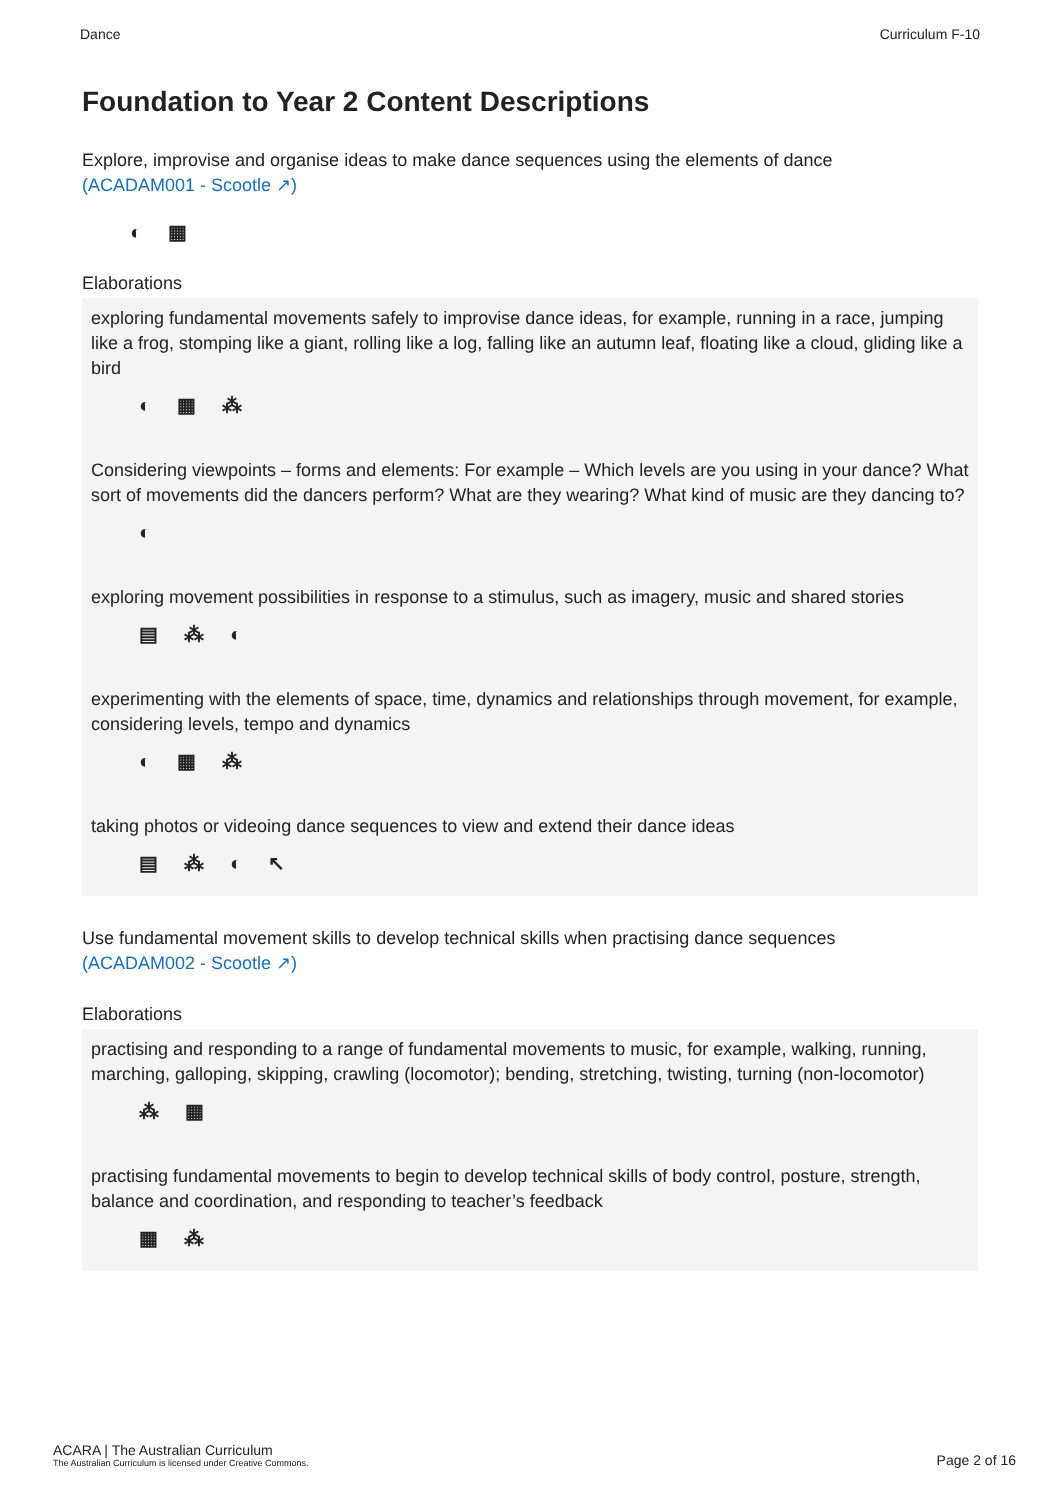Dance Curriculum F-10
Foundation to Year 2 Content Descriptions
Explore, improvise and organise ideas to make dance sequences using the elements of dance
(ACADAM001 - Scootle ↗)
◐ ▦
Elaborations
exploring fundamental movements safely to improvise dance ideas, for example, running in a race, jumping like a frog, stomping like a giant, rolling like a log, falling like an autumn leaf, floating like a cloud, gliding like a bird
◐ ▦ ⁂
Considering viewpoints – forms and elements: For example – Which levels are you using in your dance? What sort of movements did the dancers perform? What are they wearing? What kind of music are they dancing to?
◐
exploring movement possibilities in response to a stimulus, such as imagery, music and shared stories
▤ ⁂ ◐
experimenting with the elements of space, time, dynamics and relationships through movement, for example, considering levels, tempo and dynamics
◐ ▦ ⁂
taking photos or videoing dance sequences to view and extend their dance ideas
▤ ⁂ ◐ ↖
Use fundamental movement skills to develop technical skills when practising dance sequences
(ACADAM002 - Scootle ↗)
Elaborations
practising and responding to a range of fundamental movements to music, for example, walking, running, marching, galloping, skipping, crawling (locomotor); bending, stretching, twisting, turning (non-locomotor)
⁂ ▦
practising fundamental movements to begin to develop technical skills of body control, posture, strength, balance and coordination, and responding to teacher’s feedback
▦ ⁂
ACARA | The Australian Curriculum
The Australian Curriculum is licensed under Creative Commons.
Page 2 of 16